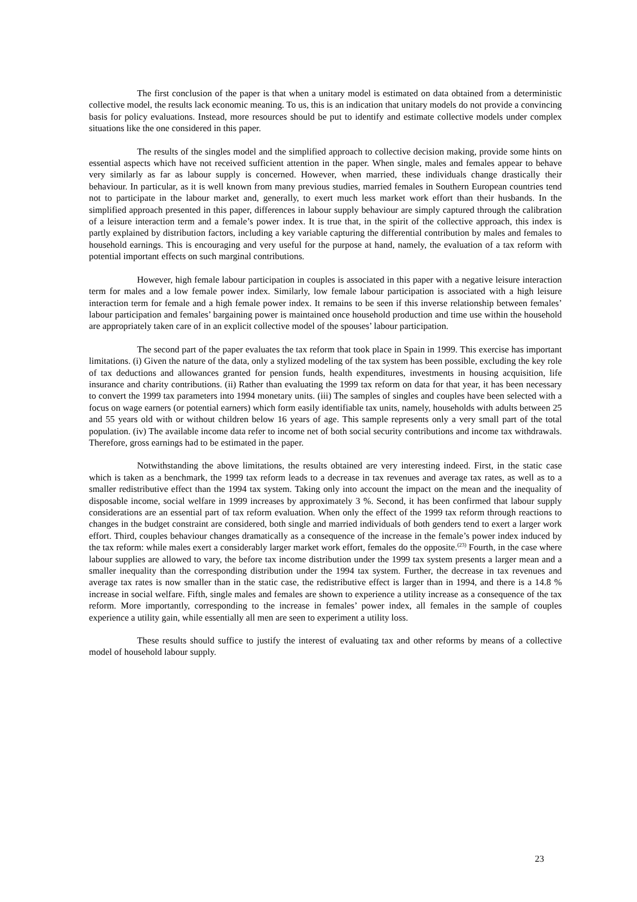The first conclusion of the paper is that when a unitary model is estimated on data obtained from a deterministic collective model, the results lack economic meaning. To us, this is an indication that unitary models do not provide a convincing basis for policy evaluations. Instead, more resources should be put to identify and estimate collective models under complex situations like the one considered in this paper.
The results of the singles model and the simplified approach to collective decision making, provide some hints on essential aspects which have not received sufficient attention in the paper. When single, males and females appear to behave very similarly as far as labour supply is concerned. However, when married, these individuals change drastically their behaviour. In particular, as it is well known from many previous studies, married females in Southern European countries tend not to participate in the labour market and, generally, to exert much less market work effort than their husbands. In the simplified approach presented in this paper, differences in labour supply behaviour are simply captured through the calibration of a leisure interaction term and a female’s power index. It is true that, in the spirit of the collective approach, this index is partly explained by distribution factors, including a key variable capturing the differential contribution by males and females to household earnings. This is encouraging and very useful for the purpose at hand, namely, the evaluation of a tax reform with potential important effects on such marginal contributions.
However, high female labour participation in couples is associated in this paper with a negative leisure interaction term for males and a low female power index. Similarly, low female labour participation is associated with a high leisure interaction term for female and a high female power index. It remains to be seen if this inverse relationship between females’ labour participation and females’ bargaining power is maintained once household production and time use within the household are appropriately taken care of in an explicit collective model of the spouses’ labour participation.
The second part of the paper evaluates the tax reform that took place in Spain in 1999. This exercise has important limitations. (i) Given the nature of the data, only a stylized modeling of the tax system has been possible, excluding the key role of tax deductions and allowances granted for pension funds, health expenditures, investments in housing acquisition, life insurance and charity contributions. (ii) Rather than evaluating the 1999 tax reform on data for that year, it has been necessary to convert the 1999 tax parameters into 1994 monetary units. (iii) The samples of singles and couples have been selected with a focus on wage earners (or potential earners) which form easily identifiable tax units, namely, households with adults between 25 and 55 years old with or without children below 16 years of age. This sample represents only a very small part of the total population. (iv) The available income data refer to income net of both social security contributions and income tax withdrawals. Therefore, gross earnings had to be estimated in the paper.
Notwithstanding the above limitations, the results obtained are very interesting indeed. First, in the static case which is taken as a benchmark, the 1999 tax reform leads to a decrease in tax revenues and average tax rates, as well as to a smaller redistributive effect than the 1994 tax system. Taking only into account the impact on the mean and the inequality of disposable income, social welfare in 1999 increases by approximately 3 %. Second, it has been confirmed that labour supply considerations are an essential part of tax reform evaluation. When only the effect of the 1999 tax reform through reactions to changes in the budget constraint are considered, both single and married individuals of both genders tend to exert a larger work effort. Third, couples behaviour changes dramatically as a consequence of the increase in the female’s power index induced by the tax reform: while males exert a considerably larger market work effort, females do the opposite.<sup>(23)</sup> Fourth, in the case where labour supplies are allowed to vary, the before tax income distribution under the 1999 tax system presents a larger mean and a smaller inequality than the corresponding distribution under the 1994 tax system. Further, the decrease in tax revenues and average tax rates is now smaller than in the static case, the redistributive effect is larger than in 1994, and there is a 14.8 % increase in social welfare. Fifth, single males and females are shown to experience a utility increase as a consequence of the tax reform. More importantly, corresponding to the increase in females’ power index, all females in the sample of couples experience a utility gain, while essentially all men are seen to experiment a utility loss.
These results should suffice to justify the interest of evaluating tax and other reforms by means of a collective model of household labour supply.
23